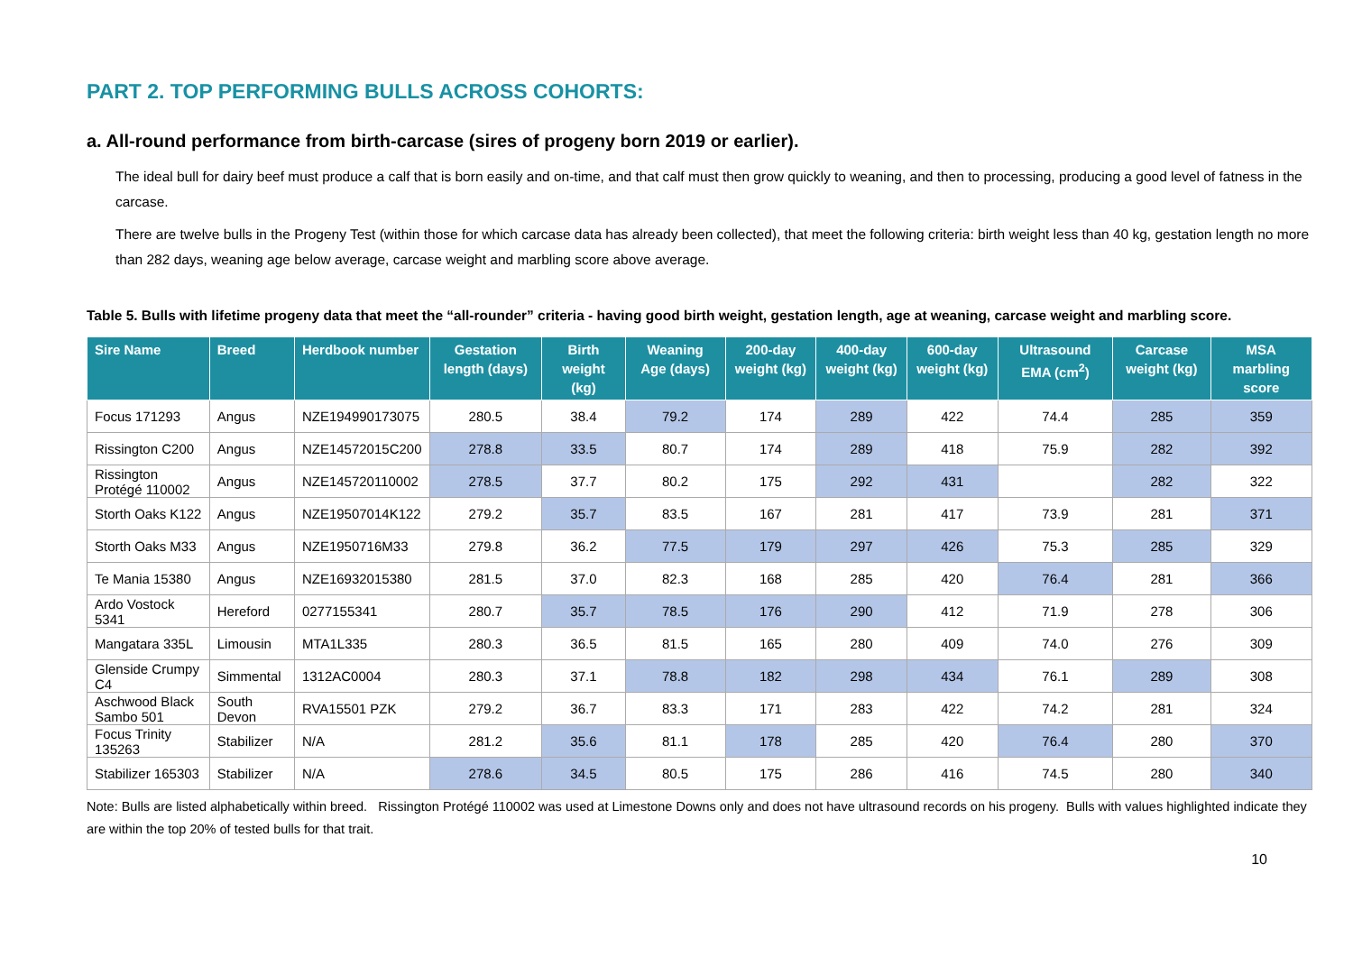PART 2. TOP PERFORMING BULLS ACROSS COHORTS:
a. All-round performance from birth-carcase (sires of progeny born 2019 or earlier).
The ideal bull for dairy beef must produce a calf that is born easily and on-time, and that calf must then grow quickly to weaning, and then to processing, producing a good level of fatness in the carcase.
There are twelve bulls in the Progeny Test (within those for which carcase data has already been collected), that meet the following criteria: birth weight less than 40 kg, gestation length no more than 282 days, weaning age below average, carcase weight and marbling score above average.
Table 5. Bulls with lifetime progeny data that meet the “all-rounder” criteria - having good birth weight, gestation length, age at weaning, carcase weight and marbling score.
| Sire Name | Breed | Herdbook number | Gestation length (days) | Birth weight (kg) | Weaning Age (days) | 200-day weight (kg) | 400-day weight (kg) | 600-day weight (kg) | Ultrasound EMA (cm<sup>2</sup>) | Carcase weight (kg) | MSA marbling score |
| --- | --- | --- | --- | --- | --- | --- | --- | --- | --- | --- | --- |
| Focus 171293 | Angus | NZE194990173075 | 280.5 | 38.4 | 79.2 | 174 | 289 | 422 | 74.4 | 285 | 359 |
| Rissington C200 | Angus | NZE14572015C200 | 278.8 | 33.5 | 80.7 | 174 | 289 | 418 | 75.9 | 282 | 392 |
| Rissington Protégé 110002 | Angus | NZE145720110002 | 278.5 | 37.7 | 80.2 | 175 | 292 | 431 | | 282 | 322 |
| Storth Oaks K122 | Angus | NZE19507014K122 | 279.2 | 35.7 | 83.5 | 167 | 281 | 417 | 73.9 | 281 | 371 |
| Storth Oaks M33 | Angus | NZE1950716M33 | 279.8 | 36.2 | 77.5 | 179 | 297 | 426 | 75.3 | 285 | 329 |
| Te Mania 15380 | Angus | NZE16932015380 | 281.5 | 37.0 | 82.3 | 168 | 285 | 420 | 76.4 | 281 | 366 |
| Ardo Vostock 5341 | Hereford | 0277155341 | 280.7 | 35.7 | 78.5 | 176 | 290 | 412 | 71.9 | 278 | 306 |
| Mangatara 335L | Limousin | MTA1L335 | 280.3 | 36.5 | 81.5 | 165 | 280 | 409 | 74.0 | 276 | 309 |
| Glenside Crumpy C4 | Simmental | 1312AC0004 | 280.3 | 37.1 | 78.8 | 182 | 298 | 434 | 76.1 | 289 | 308 |
| Aschwood Black Sambo 501 | South Devon | RVA15501 PZK | 279.2 | 36.7 | 83.3 | 171 | 283 | 422 | 74.2 | 281 | 324 |
| Focus Trinity 135263 | Stabilizer | N/A | 281.2 | 35.6 | 81.1 | 178 | 285 | 420 | 76.4 | 280 | 370 |
| Stabilizer 165303 | Stabilizer | N/A | 278.6 | 34.5 | 80.5 | 175 | 286 | 416 | 74.5 | 280 | 340 |
Note: Bulls are listed alphabetically within breed. Rissington Protégé 110002 was used at Limestone Downs only and does not have ultrasound records on his progeny. Bulls with values highlighted indicate they are within the top 20% of tested bulls for that trait.
10